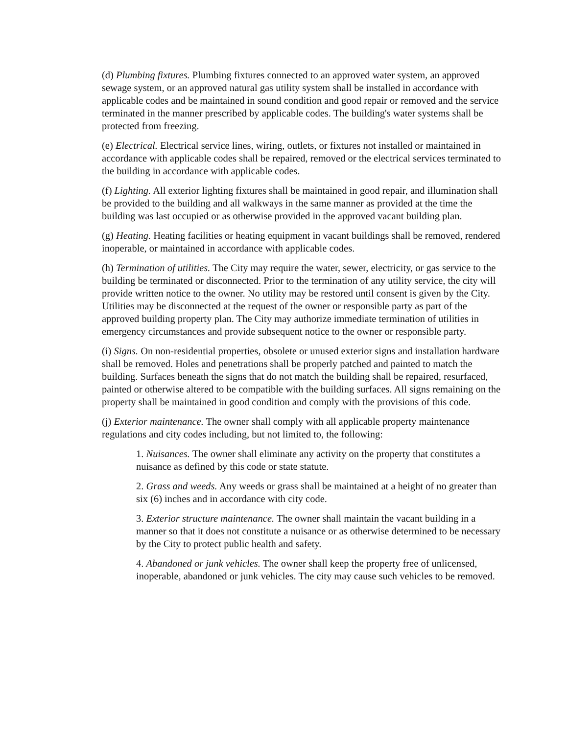(d) Plumbing fixtures. Plumbing fixtures connected to an approved water system, an approved sewage system, or an approved natural gas utility system shall be installed in accordance with applicable codes and be maintained in sound condition and good repair or removed and the service terminated in the manner prescribed by applicable codes. The building's water systems shall be protected from freezing.
(e) Electrical. Electrical service lines, wiring, outlets, or fixtures not installed or maintained in accordance with applicable codes shall be repaired, removed or the electrical services terminated to the building in accordance with applicable codes.
(f) Lighting. All exterior lighting fixtures shall be maintained in good repair, and illumination shall be provided to the building and all walkways in the same manner as provided at the time the building was last occupied or as otherwise provided in the approved vacant building plan.
(g) Heating. Heating facilities or heating equipment in vacant buildings shall be removed, rendered inoperable, or maintained in accordance with applicable codes.
(h) Termination of utilities. The City may require the water, sewer, electricity, or gas service to the building be terminated or disconnected. Prior to the termination of any utility service, the city will provide written notice to the owner. No utility may be restored until consent is given by the City. Utilities may be disconnected at the request of the owner or responsible party as part of the approved building property plan. The City may authorize immediate termination of utilities in emergency circumstances and provide subsequent notice to the owner or responsible party.
(i) Signs. On non-residential properties, obsolete or unused exterior signs and installation hardware shall be removed. Holes and penetrations shall be properly patched and painted to match the building. Surfaces beneath the signs that do not match the building shall be repaired, resurfaced, painted or otherwise altered to be compatible with the building surfaces. All signs remaining on the property shall be maintained in good condition and comply with the provisions of this code.
(j) Exterior maintenance. The owner shall comply with all applicable property maintenance regulations and city codes including, but not limited to, the following:
1. Nuisances. The owner shall eliminate any activity on the property that constitutes a nuisance as defined by this code or state statute.
2. Grass and weeds. Any weeds or grass shall be maintained at a height of no greater than six (6) inches and in accordance with city code.
3. Exterior structure maintenance. The owner shall maintain the vacant building in a manner so that it does not constitute a nuisance or as otherwise determined to be necessary by the City to protect public health and safety.
4. Abandoned or junk vehicles. The owner shall keep the property free of unlicensed, inoperable, abandoned or junk vehicles. The city may cause such vehicles to be removed.